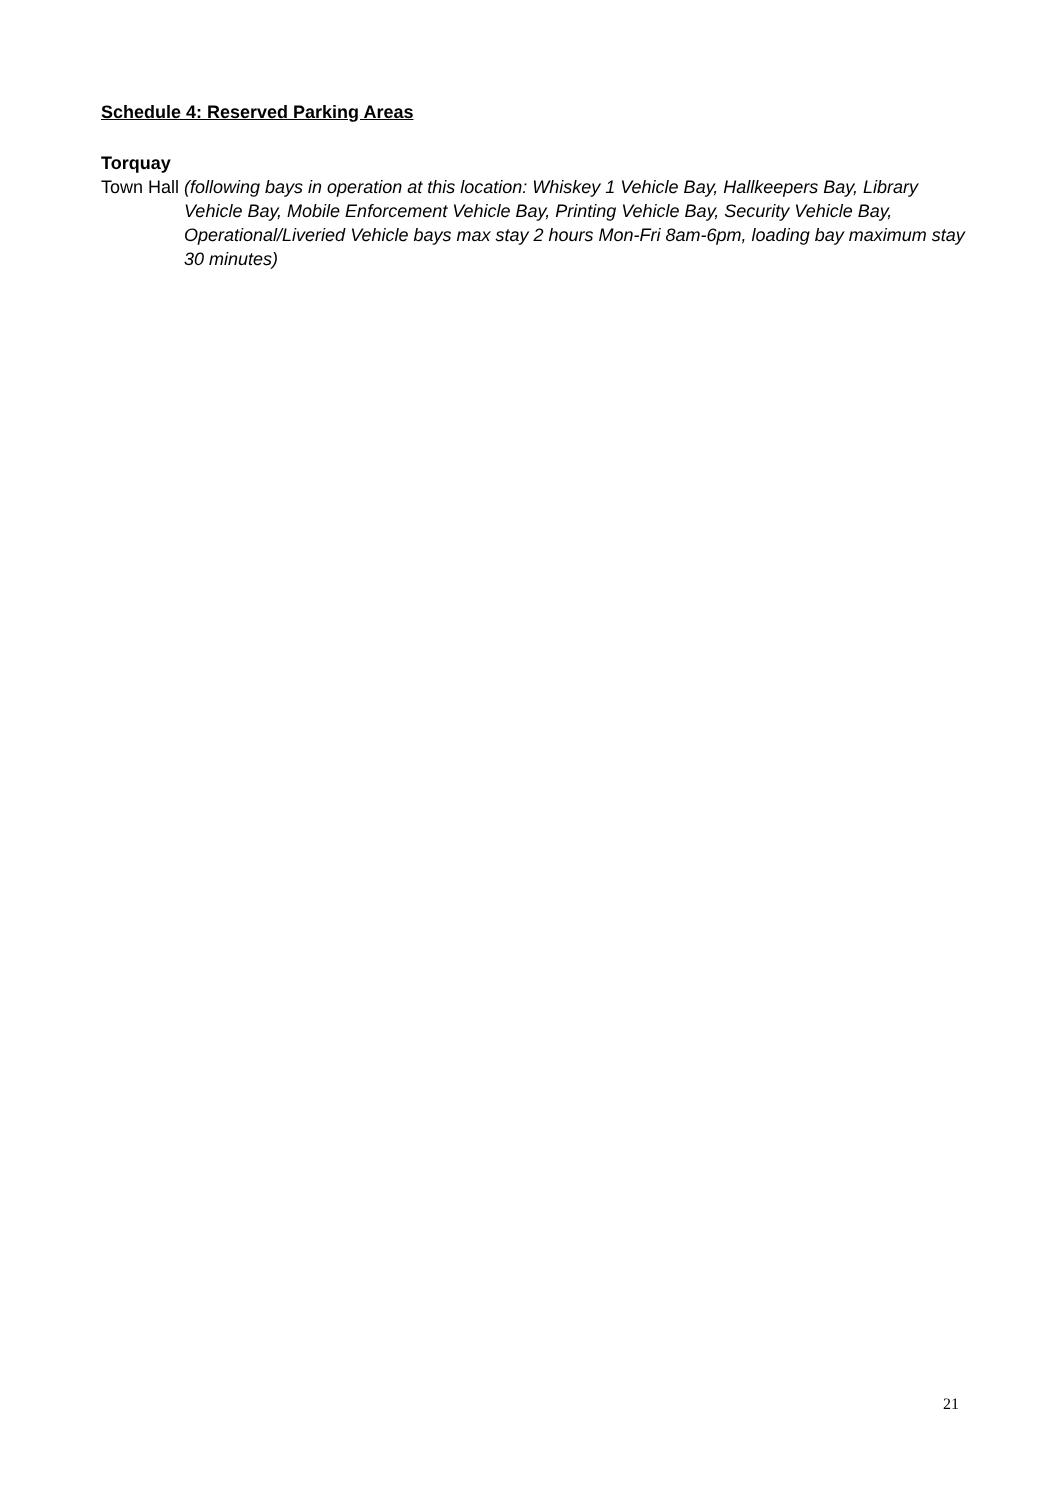Schedule 4: Reserved Parking Areas
Torquay
Town Hall (following bays in operation at this location: Whiskey 1 Vehicle Bay, Hallkeepers Bay, Library Vehicle Bay, Mobile Enforcement Vehicle Bay, Printing Vehicle Bay, Security Vehicle Bay, Operational/Liveried Vehicle bays max stay 2 hours Mon-Fri 8am-6pm, loading bay maximum stay 30 minutes)
21